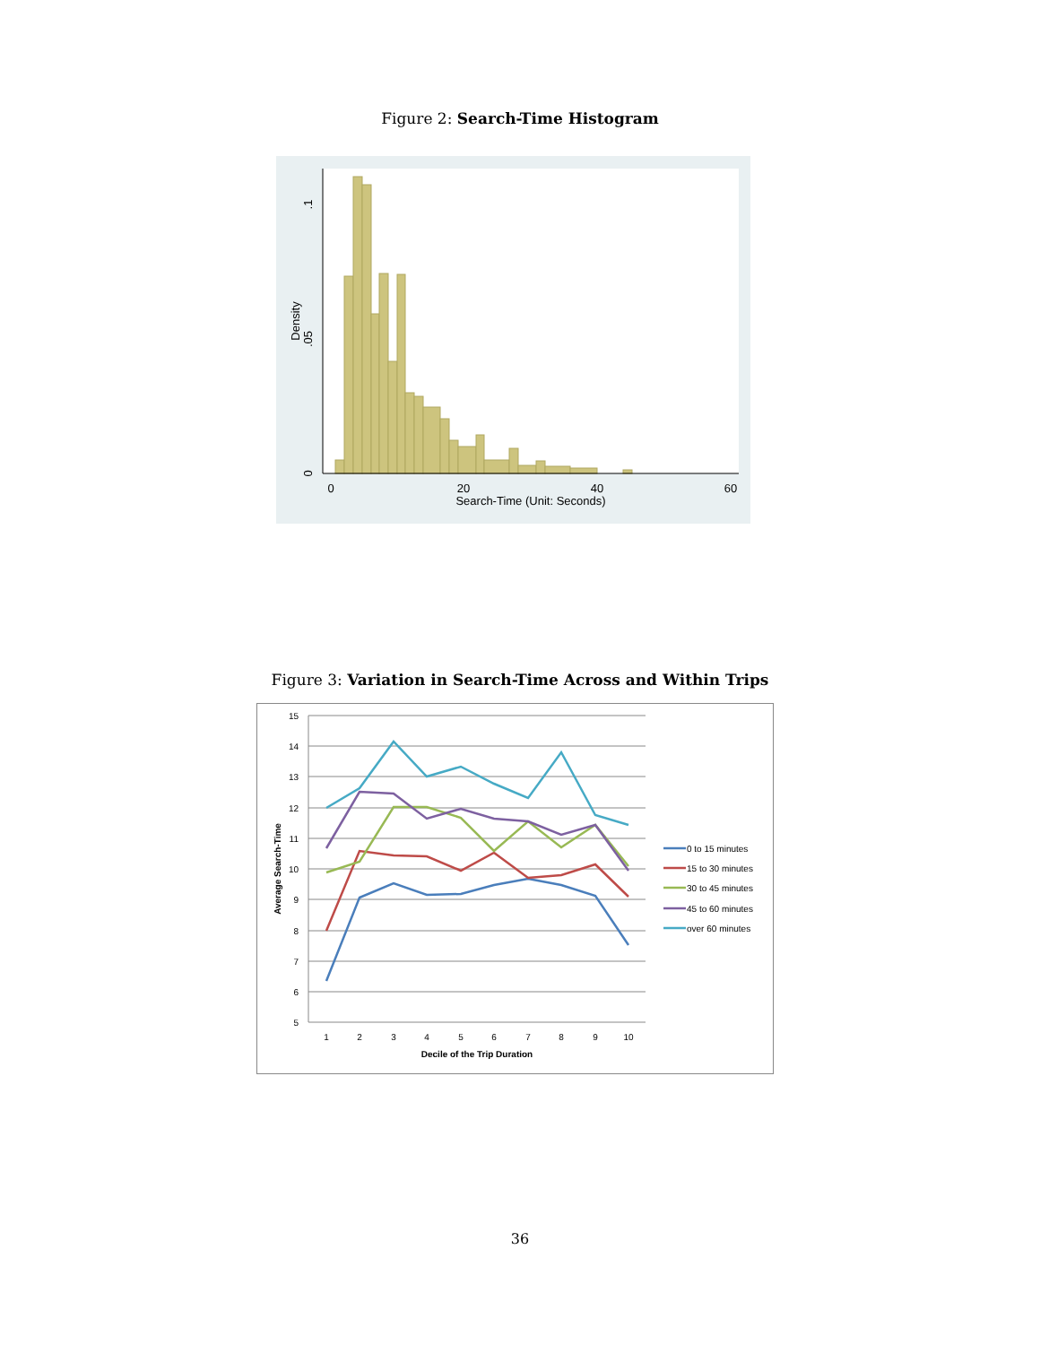Figure 2: Search-Time Histogram
0
20
40
60
Search-Time (Unit: Seconds)
0
.05
.1
Density
Figure 3: Variation in Search-Time Across and Within Trips
15
14
13
12
11
10
9
8
7
6
5
1
2
3
4
5
6
7
8
9
10
Decile of the Trip Duration
Average Search-Time
0 to 15 minutes
15 to 30 minutes
30 to 45 minutes
45 to 60 minutes
over 60 minutes
36